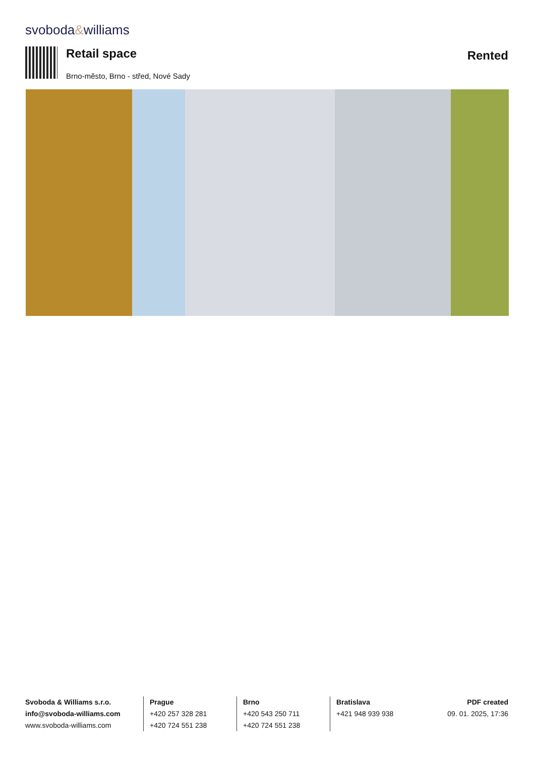svoboda&williams
Retail space
Brno-město, Brno - střed, Nové Sady
Rented
Svoboda & Williams s.r.o.
info@svoboda-williams.com
www.svoboda-williams.com
Prague
+420 257 328 281
+420 724 551 238
Brno
+420 543 250 711
+420 724 551 238
Bratislava
+421 948 939 938
PDF created
09. 01. 2025, 17:36